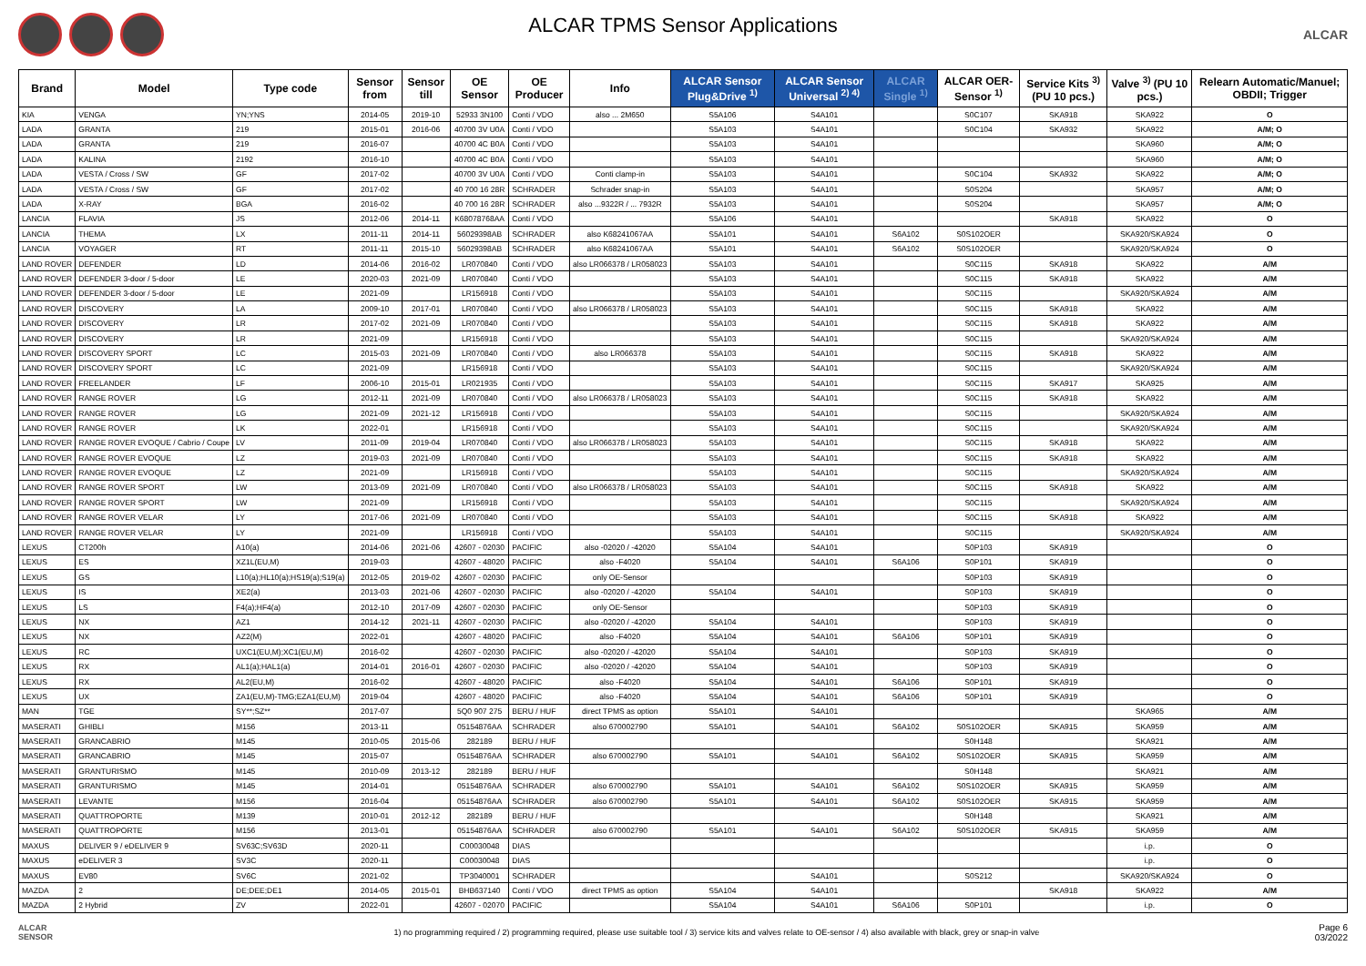ALCAR TPMS Sensor Applications
ALCAR
| Brand | Model | Type code | Sensor from | Sensor till | OE Sensor | OE Producer | Info | ALCAR Sensor Plug&Drive <sup>1)</sup> | ALCAR Sensor Universal <sup>2) 4)</sup> | ALCAR Single <sup>1)</sup> | ALCAR OER-Sensor <sup>1)</sup> | Service Kits <sup>3)</sup> (PU 10 pcs.) | Valve <sup>3)</sup> (PU 10 pcs.) | Relearn Automatic/Manuel; OBDII; Trigger |
| --- | --- | --- | --- | --- | --- | --- | --- | --- | --- | --- | --- | --- | --- | --- |
| KIA | VENGA | YN;YNS | 2014-05 | 2019-10 | 52933 3N100 | Conti / VDO | also ... 2M650 | S5A106 | S4A101 | | S0C107 | SKA918 | SKA922 | O |
| LADA | GRANTA | 219 | 2015-01 | 2016-06 | 40700 3V U0A | Conti / VDO | | S5A103 | S4A101 | | S0C104 | SKA932 | SKA922 | A/M; O |
| LADA | GRANTA | 219 | 2016-07 | | 40700 4C B0A | Conti / VDO | | S5A103 | S4A101 | | | | SKA960 | A/M; O |
| LADA | KALINA | 2192 | 2016-10 | | 40700 4C B0A | Conti / VDO | | S5A103 | S4A101 | | | | SKA960 | A/M; O |
| LADA | VESTA / Cross / SW | GF | 2017-02 | | 40700 3V U0A | Conti / VDO | Conti clamp-in | S5A103 | S4A101 | | S0C104 | SKA932 | SKA922 | A/M; O |
| LADA | VESTA / Cross / SW | GF | 2017-02 | | 40 700 16 28R | SCHRADER | Schrader snap-in | S5A103 | S4A101 | | S0S204 | | SKA957 | A/M; O |
| LADA | X-RAY | BGA | 2016-02 | | 40 700 16 28R | SCHRADER | also ...9322R / ... 7932R | S5A103 | S4A101 | | S0S204 | | SKA957 | A/M; O |
| LANCIA | FLAVIA | JS | 2012-06 | 2014-11 | K68078768AA | Conti / VDO | | S5A106 | S4A101 | | | SKA918 | SKA922 | O |
| LANCIA | THEMA | LX | 2011-11 | 2014-11 | 56029398AB | SCHRADER | also K68241067AA | S5A101 | S4A101 | S6A102 | S0S102OER | | SKA920/SKA924 | O |
| LANCIA | VOYAGER | RT | 2011-11 | 2015-10 | 56029398AB | SCHRADER | also K68241067AA | S5A101 | S4A101 | S6A102 | S0S102OER | | SKA920/SKA924 | O |
| LAND ROVER | DEFENDER | LD | 2014-06 | 2016-02 | LR070840 | Conti / VDO | also LR066378 / LR058023 | S5A103 | S4A101 | | S0C115 | SKA918 | SKA922 | A/M |
| LAND ROVER | DEFENDER 3-door / 5-door | LE | 2020-03 | 2021-09 | LR070840 | Conti / VDO | | S5A103 | S4A101 | | S0C115 | SKA918 | SKA922 | A/M |
| LAND ROVER | DEFENDER 3-door / 5-door | LE | 2021-09 | | LR156918 | Conti / VDO | | S5A103 | S4A101 | | S0C115 | | SKA920/SKA924 | A/M |
| LAND ROVER | DISCOVERY | LA | 2009-10 | 2017-01 | LR070840 | Conti / VDO | also LR066378 / LR058023 | S5A103 | S4A101 | | S0C115 | SKA918 | SKA922 | A/M |
| LAND ROVER | DISCOVERY | LR | 2017-02 | 2021-09 | LR070840 | Conti / VDO | | S5A103 | S4A101 | | S0C115 | SKA918 | SKA922 | A/M |
| LAND ROVER | DISCOVERY | LR | 2021-09 | | LR156918 | Conti / VDO | | S5A103 | S4A101 | | S0C115 | | SKA920/SKA924 | A/M |
| LAND ROVER | DISCOVERY SPORT | LC | 2015-03 | 2021-09 | LR070840 | Conti / VDO | also LR066378 | S5A103 | S4A101 | | S0C115 | SKA918 | SKA922 | A/M |
| LAND ROVER | DISCOVERY SPORT | LC | 2021-09 | | LR156918 | Conti / VDO | | S5A103 | S4A101 | | S0C115 | | SKA920/SKA924 | A/M |
| LAND ROVER | FREELANDER | LF | 2006-10 | 2015-01 | LR021935 | Conti / VDO | | S5A103 | S4A101 | | S0C115 | SKA917 | SKA925 | A/M |
| LAND ROVER | RANGE ROVER | LG | 2012-11 | 2021-09 | LR070840 | Conti / VDO | also LR066378 / LR058023 | S5A103 | S4A101 | | S0C115 | SKA918 | SKA922 | A/M |
| LAND ROVER | RANGE ROVER | LG | 2021-09 | 2021-12 | LR156918 | Conti / VDO | | S5A103 | S4A101 | | S0C115 | | SKA920/SKA924 | A/M |
| LAND ROVER | RANGE ROVER | LK | 2022-01 | | LR156918 | Conti / VDO | | S5A103 | S4A101 | | S0C115 | | SKA920/SKA924 | A/M |
| LAND ROVER | RANGE ROVER EVOQUE / Cabrio / Coupe | LV | 2011-09 | 2019-04 | LR070840 | Conti / VDO | also LR066378 / LR058023 | S5A103 | S4A101 | | S0C115 | SKA918 | SKA922 | A/M |
| LAND ROVER | RANGE ROVER EVOQUE | LZ | 2019-03 | 2021-09 | LR070840 | Conti / VDO | | S5A103 | S4A101 | | S0C115 | SKA918 | SKA922 | A/M |
| LAND ROVER | RANGE ROVER EVOQUE | LZ | 2021-09 | | LR156918 | Conti / VDO | | S5A103 | S4A101 | | S0C115 | | SKA920/SKA924 | A/M |
| LAND ROVER | RANGE ROVER SPORT | LW | 2013-09 | 2021-09 | LR070840 | Conti / VDO | also LR066378 / LR058023 | S5A103 | S4A101 | | S0C115 | SKA918 | SKA922 | A/M |
| LAND ROVER | RANGE ROVER SPORT | LW | 2021-09 | | LR156918 | Conti / VDO | | S5A103 | S4A101 | | S0C115 | | SKA920/SKA924 | A/M |
| LAND ROVER | RANGE ROVER VELAR | LY | 2017-06 | 2021-09 | LR070840 | Conti / VDO | | S5A103 | S4A101 | | S0C115 | SKA918 | SKA922 | A/M |
| LAND ROVER | RANGE ROVER VELAR | LY | 2021-09 | | LR156918 | Conti / VDO | | S5A103 | S4A101 | | S0C115 | | SKA920/SKA924 | A/M |
| LEXUS | CT200h | A10(a) | 2014-06 | 2021-06 | 42607 - 02030 | PACIFIC | also -02020 / -42020 | S5A104 | S4A101 | | S0P103 | SKA919 | | O |
| LEXUS | ES | XZ1L(EU,M) | 2019-03 | | 42607 - 48020 | PACIFIC | also -F4020 | S5A104 | S4A101 | S6A106 | S0P101 | SKA919 | | O |
| LEXUS | GS | L10(a);HL10(a);HS19(a);S19(a) | 2012-05 | 2019-02 | 42607 - 02030 | PACIFIC | only OE-Sensor | | | | S0P103 | SKA919 | | O |
| LEXUS | IS | XE2(a) | 2013-03 | 2021-06 | 42607 - 02030 | PACIFIC | also -02020 / -42020 | S5A104 | S4A101 | | S0P103 | SKA919 | | O |
| LEXUS | LS | F4(a);HF4(a) | 2012-10 | 2017-09 | 42607 - 02030 | PACIFIC | only OE-Sensor | | | | S0P103 | SKA919 | | O |
| LEXUS | NX | AZ1 | 2014-12 | 2021-11 | 42607 - 02030 | PACIFIC | also -02020 / -42020 | S5A104 | S4A101 | | S0P103 | SKA919 | | O |
| LEXUS | NX | AZ2(M) | 2022-01 | | 42607 - 48020 | PACIFIC | also -F4020 | S5A104 | S4A101 | S6A106 | S0P101 | SKA919 | | O |
| LEXUS | RC | UXC1(EU,M);XC1(EU,M) | 2016-02 | | 42607 - 02030 | PACIFIC | also -02020 / -42020 | S5A104 | S4A101 | | S0P103 | SKA919 | | O |
| LEXUS | RX | AL1(a);HAL1(a) | 2014-01 | 2016-01 | 42607 - 02030 | PACIFIC | also -02020 / -42020 | S5A104 | S4A101 | | S0P103 | SKA919 | | O |
| LEXUS | RX | AL2(EU,M) | 2016-02 | | 42607 - 48020 | PACIFIC | also -F4020 | S5A104 | S4A101 | S6A106 | S0P101 | SKA919 | | O |
| LEXUS | UX | ZA1(EU,M)-TMG;EZA1(EU,M) | 2019-04 | | 42607 - 48020 | PACIFIC | also -F4020 | S5A104 | S4A101 | S6A106 | S0P101 | SKA919 | | O |
| MAN | TGE | SY**;SZ** | 2017-07 | | 5Q0 907 275 | BERU / HUF | direct TPMS as option | S5A101 | S4A101 | | | | SKA965 | A/M |
| MASERATI | GHIBLI | M156 | 2013-11 | | 05154876AA | SCHRADER | also 670002790 | S5A101 | S4A101 | S6A102 | S0S102OER | SKA915 | SKA959 | A/M |
| MASERATI | GRANCABRIO | M145 | 2010-05 | 2015-06 | 282189 | BERU / HUF | | | | | S0H148 | | SKA921 | A/M |
| MASERATI | GRANCABRIO | M145 | 2015-07 | | 05154876AA | SCHRADER | also 670002790 | S5A101 | S4A101 | S6A102 | S0S102OER | SKA915 | SKA959 | A/M |
| MASERATI | GRANTURISMO | M145 | 2010-09 | 2013-12 | 282189 | BERU / HUF | | | | | S0H148 | | SKA921 | A/M |
| MASERATI | GRANTURISMO | M145 | 2014-01 | | 05154876AA | SCHRADER | also 670002790 | S5A101 | S4A101 | S6A102 | S0S102OER | SKA915 | SKA959 | A/M |
| MASERATI | LEVANTE | M156 | 2016-04 | | 05154876AA | SCHRADER | also 670002790 | S5A101 | S4A101 | S6A102 | S0S102OER | SKA915 | SKA959 | A/M |
| MASERATI | QUATTROPORTE | M139 | 2010-01 | 2012-12 | 282189 | BERU / HUF | | | | | S0H148 | | SKA921 | A/M |
| MASERATI | QUATTROPORTE | M156 | 2013-01 | | 05154876AA | SCHRADER | also 670002790 | S5A101 | S4A101 | S6A102 | S0S102OER | SKA915 | SKA959 | A/M |
| MAXUS | DELIVER 9 / eDELIVER 9 | SV63C;SV63D | 2020-11 | | C00030048 | DIAS | | | | | | | i.p. | O |
| MAXUS | eDELIVER 3 | SV3C | 2020-11 | | C00030048 | DIAS | | | | | | | i.p. | O |
| MAXUS | EV80 | SV6C | 2021-02 | | TP3040001 | SCHRADER | | | S4A101 | | S0S212 | | SKA920/SKA924 | O |
| MAZDA | 2 | DE;DEE;DE1 | 2014-05 | 2015-01 | BHB637140 | Conti / VDO | direct TPMS as option | S5A104 | S4A101 | | | SKA918 | SKA922 | A/M |
| MAZDA | 2 Hybrid | ZV | 2022-01 | | 42607 - 02070 | PACIFIC | | S5A104 | S4A101 | S6A106 | S0P101 | | i.p. | O |
ALCAR
SENSOR
1) no programming required / 2) programming required, please use suitable tool / 3) service kits and valves relate to OE-sensor / 4) also available with black, grey or snap-in valve
Page 6
03/2022